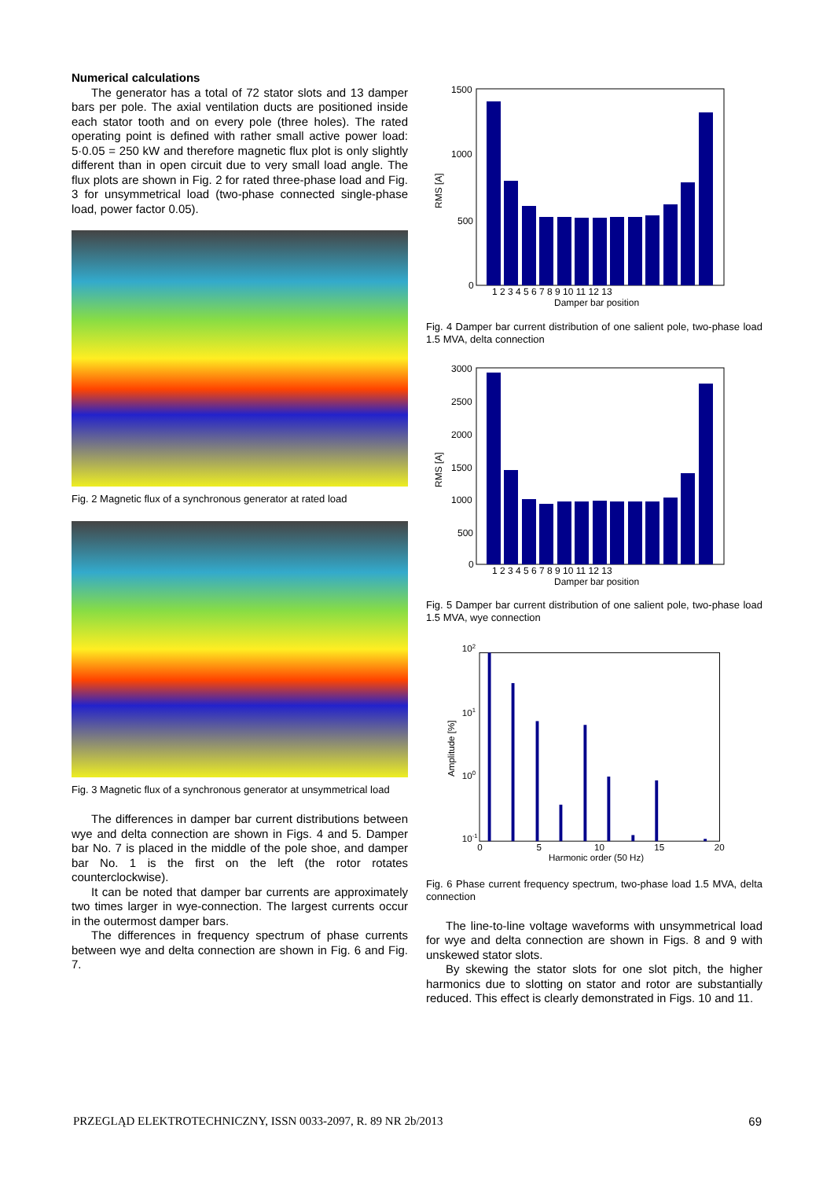Numerical calculations
The generator has a total of 72 stator slots and 13 damper bars per pole. The axial ventilation ducts are positioned inside each stator tooth and on every pole (three holes). The rated operating point is defined with rather small active power load: 5·0.05 = 250 kW and therefore magnetic flux plot is only slightly different than in open circuit due to very small load angle. The flux plots are shown in Fig. 2 for rated three-phase load and Fig. 3 for unsymmetrical load (two-phase connected single-phase load, power factor 0.05).
Fig. 2 Magnetic flux of a synchronous generator at rated load
Fig. 3 Magnetic flux of a synchronous generator at unsymmetrical load
The differences in damper bar current distributions between wye and delta connection are shown in Figs. 4 and 5. Damper bar No. 7 is placed in the middle of the pole shoe, and damper bar No. 1 is the first on the left (the rotor rotates counterclockwise).
It can be noted that damper bar currents are approximately two times larger in wye-connection. The largest currents occur in the outermost damper bars.
The differences in frequency spectrum of phase currents between wye and delta connection are shown in Fig. 6 and Fig. 7.
RMS [A]
1500
1000
500
0
1 2 3 4 5 6 7 8 9 10 11 12 13
Damper bar position
Fig. 4 Damper bar current distribution of one salient pole, two-phase load 1.5 MVA, delta connection
RMS [A]
3000
2500
2000
1500
1000
500
0
1 2 3 4 5 6 7 8 9 10 11 12 13
Damper bar position
Fig. 5 Damper bar current distribution of one salient pole, two-phase load 1.5 MVA, wye connection
Amplitude [%]
102
101
100
10-1
0
5
10
15
20
Harmonic order (50 Hz)
Fig. 6 Phase current frequency spectrum, two-phase load 1.5 MVA, delta connection
The line-to-line voltage waveforms with unsymmetrical load for wye and delta connection are shown in Figs. 8 and 9 with unskewed stator slots.
By skewing the stator slots for one slot pitch, the higher harmonics due to slotting on stator and rotor are substantially reduced. This effect is clearly demonstrated in Figs. 10 and 11.
PRZEGLĄD ELEKTROTECHNICZNY, ISSN 0033-2097, R. 89 NR 2b/2013 69